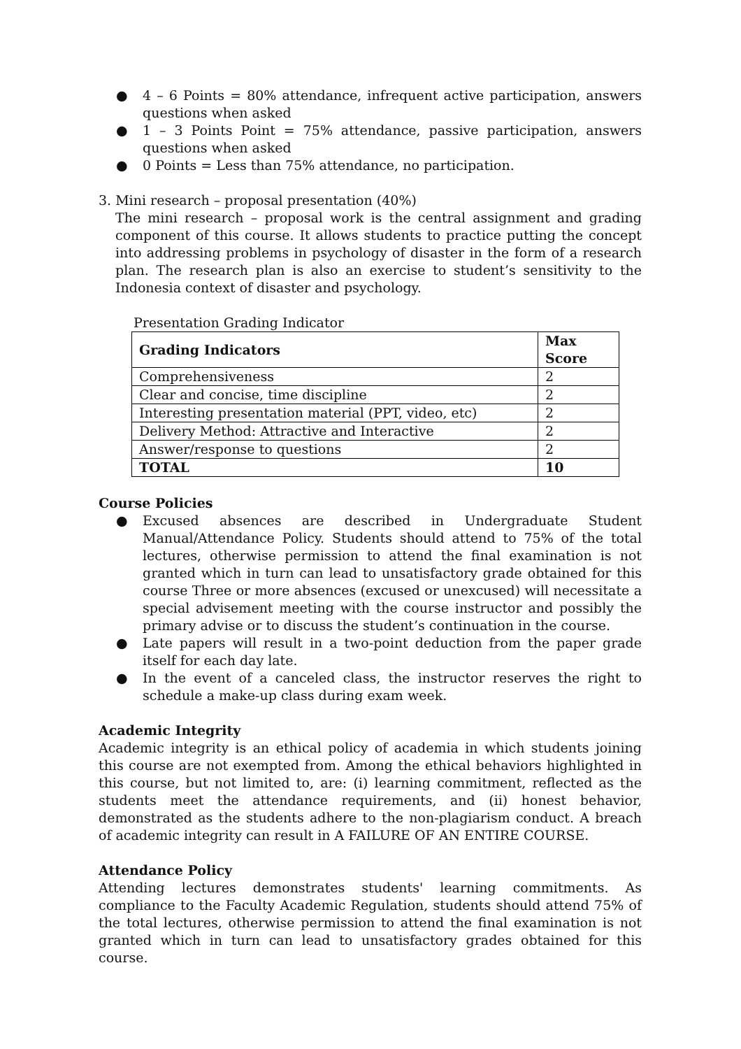● 4 – 6 Points = 80% attendance, infrequent active participation, answers questions when asked
● 1 – 3 Points Point = 75% attendance, passive participation, answers questions when asked
● 0 Points = Less than 75% attendance, no participation.
3. Mini research – proposal presentation (40%)
The mini research – proposal work is the central assignment and grading component of this course. It allows students to practice putting the concept into addressing problems in psychology of disaster in the form of a research plan. The research plan is also an exercise to student’s sensitivity to the Indonesia context of disaster and psychology.
Presentation Grading Indicator
| Grading Indicators | Max Score |
| --- | --- |
| Comprehensiveness | 2 |
| Clear and concise, time discipline | 2 |
| Interesting presentation material (PPT, video, etc) | 2 |
| Delivery Method: Attractive and Interactive | 2 |
| Answer/response to questions | 2 |
| TOTAL | 10 |
Course Policies
● Excused absences are described in Undergraduate Student Manual/Attendance Policy. Students should attend to 75% of the total lectures, otherwise permission to attend the final examination is not granted which in turn can lead to unsatisfactory grade obtained for this course Three or more absences (excused or unexcused) will necessitate a special advisement meeting with the course instructor and possibly the primary advise or to discuss the student’s continuation in the course.
● Late papers will result in a two-point deduction from the paper grade itself for each day late.
● In the event of a canceled class, the instructor reserves the right to schedule a make-up class during exam week.
Academic Integrity
Academic integrity is an ethical policy of academia in which students joining this course are not exempted from. Among the ethical behaviors highlighted in this course, but not limited to, are: (i) learning commitment, reflected as the students meet the attendance requirements, and (ii) honest behavior, demonstrated as the students adhere to the non-plagiarism conduct. A breach of academic integrity can result in A FAILURE OF AN ENTIRE COURSE.
Attendance Policy
Attending lectures demonstrates students' learning commitments. As compliance to the Faculty Academic Regulation, students should attend 75% of the total lectures, otherwise permission to attend the final examination is not granted which in turn can lead to unsatisfactory grades obtained for this course.